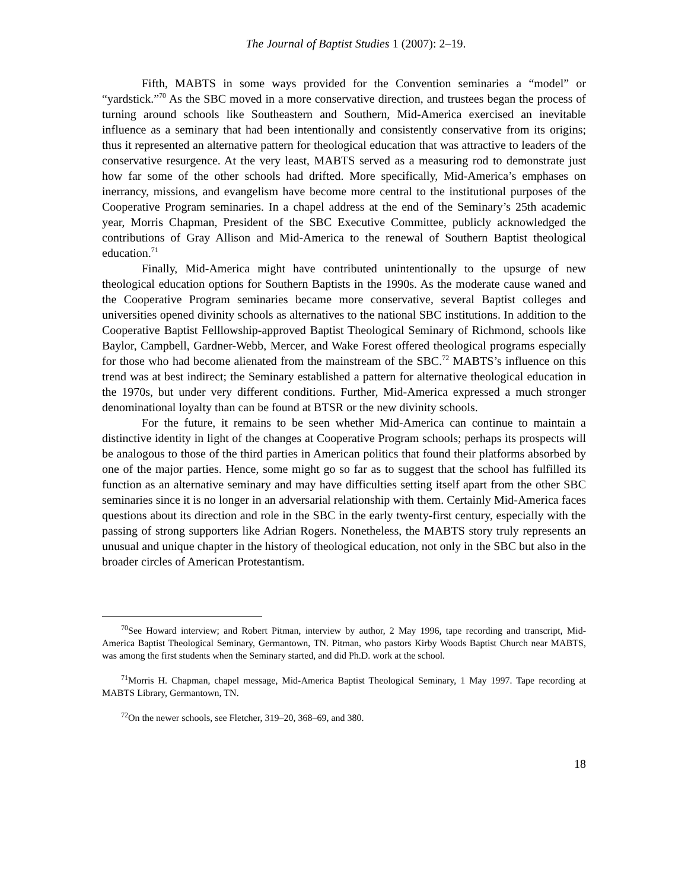The Journal of Baptist Studies 1 (2007): 2–19.
Fifth, MABTS in some ways provided for the Convention seminaries a “model” or “yardstick.”<sup>70</sup> As the SBC moved in a more conservative direction, and trustees began the process of turning around schools like Southeastern and Southern, Mid-America exercised an inevitable influence as a seminary that had been intentionally and consistently conservative from its origins; thus it represented an alternative pattern for theological education that was attractive to leaders of the conservative resurgence. At the very least, MABTS served as a measuring rod to demonstrate just how far some of the other schools had drifted. More specifically, Mid-America’s emphases on inerrancy, missions, and evangelism have become more central to the institutional purposes of the Cooperative Program seminaries. In a chapel address at the end of the Seminary’s 25th academic year, Morris Chapman, President of the SBC Executive Committee, publicly acknowledged the contributions of Gray Allison and Mid-America to the renewal of Southern Baptist theological education.<sup>71</sup>
Finally, Mid-America might have contributed unintentionally to the upsurge of new theological education options for Southern Baptists in the 1990s. As the moderate cause waned and the Cooperative Program seminaries became more conservative, several Baptist colleges and universities opened divinity schools as alternatives to the national SBC institutions. In addition to the Cooperative Baptist Felllowship-approved Baptist Theological Seminary of Richmond, schools like Baylor, Campbell, Gardner-Webb, Mercer, and Wake Forest offered theological programs especially for those who had become alienated from the mainstream of the SBC.<sup>72</sup> MABTS’s influence on this trend was at best indirect; the Seminary established a pattern for alternative theological education in the 1970s, but under very different conditions. Further, Mid-America expressed a much stronger denominational loyalty than can be found at BTSR or the new divinity schools.
For the future, it remains to be seen whether Mid-America can continue to maintain a distinctive identity in light of the changes at Cooperative Program schools; perhaps its prospects will be analogous to those of the third parties in American politics that found their platforms absorbed by one of the major parties. Hence, some might go so far as to suggest that the school has fulfilled its function as an alternative seminary and may have difficulties setting itself apart from the other SBC seminaries since it is no longer in an adversarial relationship with them. Certainly Mid-America faces questions about its direction and role in the SBC in the early twenty-first century, especially with the passing of strong supporters like Adrian Rogers. Nonetheless, the MABTS story truly represents an unusual and unique chapter in the history of theological education, not only in the SBC but also in the broader circles of American Protestantism.
<sup>70</sup> See Howard interview; and Robert Pitman, interview by author, 2 May 1996, tape recording and transcript, Mid-America Baptist Theological Seminary, Germantown, TN. Pitman, who pastors Kirby Woods Baptist Church near MABTS, was among the first students when the Seminary started, and did Ph.D. work at the school.
<sup>71</sup> Morris H. Chapman, chapel message, Mid-America Baptist Theological Seminary, 1 May 1997. Tape recording at MABTS Library, Germantown, TN.
<sup>72</sup> On the newer schools, see Fletcher, 319–20, 368–69, and 380.
18